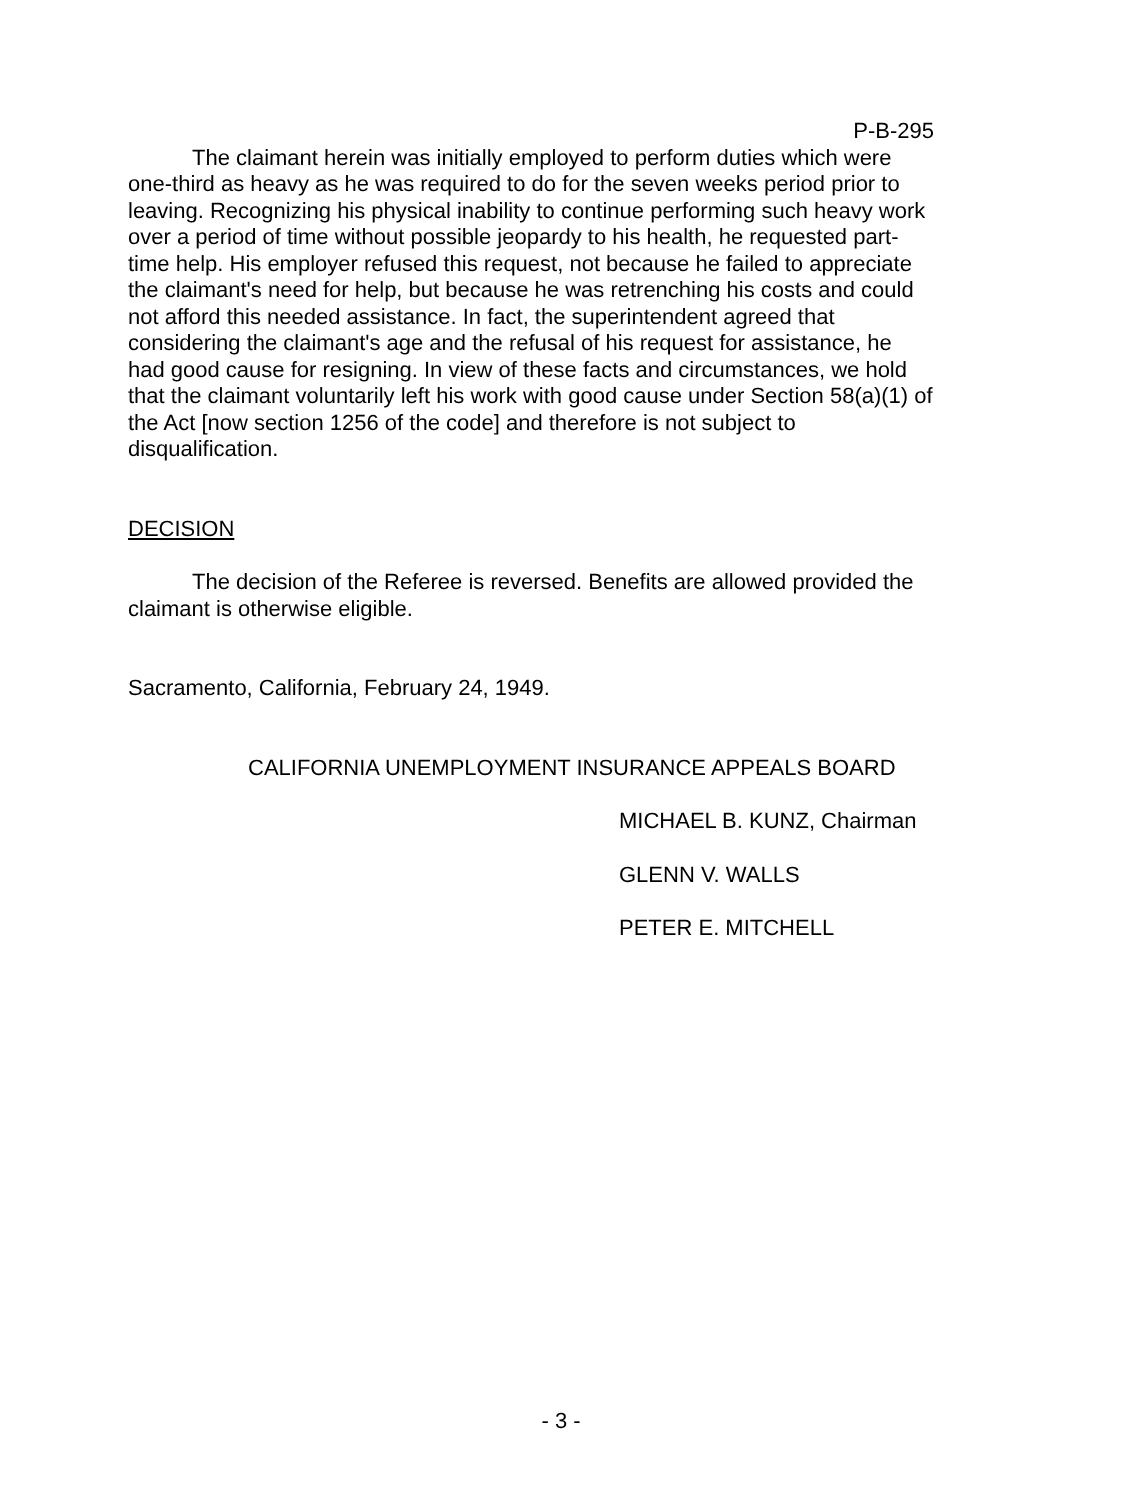P-B-295
The claimant herein was initially employed to perform duties which were one-third as heavy as he was required to do for the seven weeks period prior to leaving. Recognizing his physical inability to continue performing such heavy work over a period of time without possible jeopardy to his health, he requested part-time help. His employer refused this request, not because he failed to appreciate the claimant's need for help, but because he was retrenching his costs and could not afford this needed assistance. In fact, the superintendent agreed that considering the claimant's age and the refusal of his request for assistance, he had good cause for resigning. In view of these facts and circumstances, we hold that the claimant voluntarily left his work with good cause under Section 58(a)(1) of the Act [now section 1256 of the code] and therefore is not subject to disqualification.
DECISION
The decision of the Referee is reversed. Benefits are allowed provided the claimant is otherwise eligible.
Sacramento, California, February 24, 1949.
CALIFORNIA UNEMPLOYMENT INSURANCE APPEALS BOARD
MICHAEL B. KUNZ, Chairman
GLENN V. WALLS
PETER E. MITCHELL
- 3 -